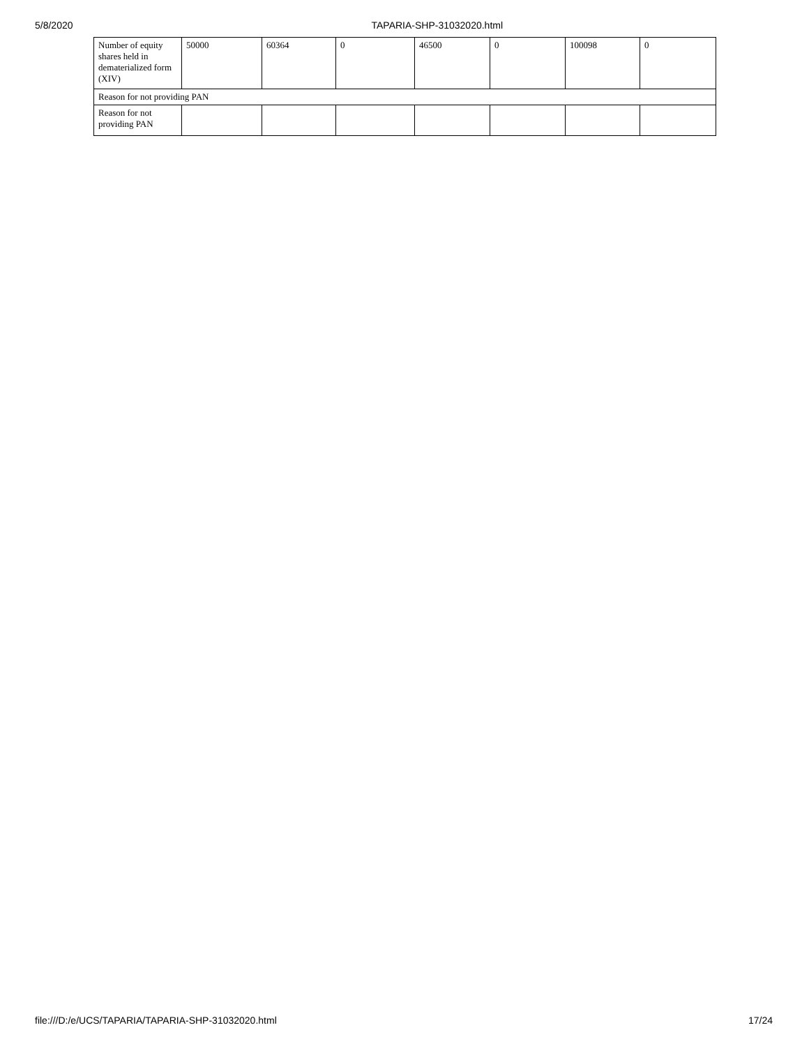5/8/2020 TAPARIA-SHP-31032020.html
| Number of equity shares held in dematerialized form (XIV) | 50000 | 60364 | 0 | 46500 | 0 | 100098 | 0 |
| Reason for not providing PAN | | | | | | | |
| Reason for not providing PAN | | | | | | | |
file:///D:/e/UCS/TAPARIA/TAPARIA-SHP-31032020.html 17/24